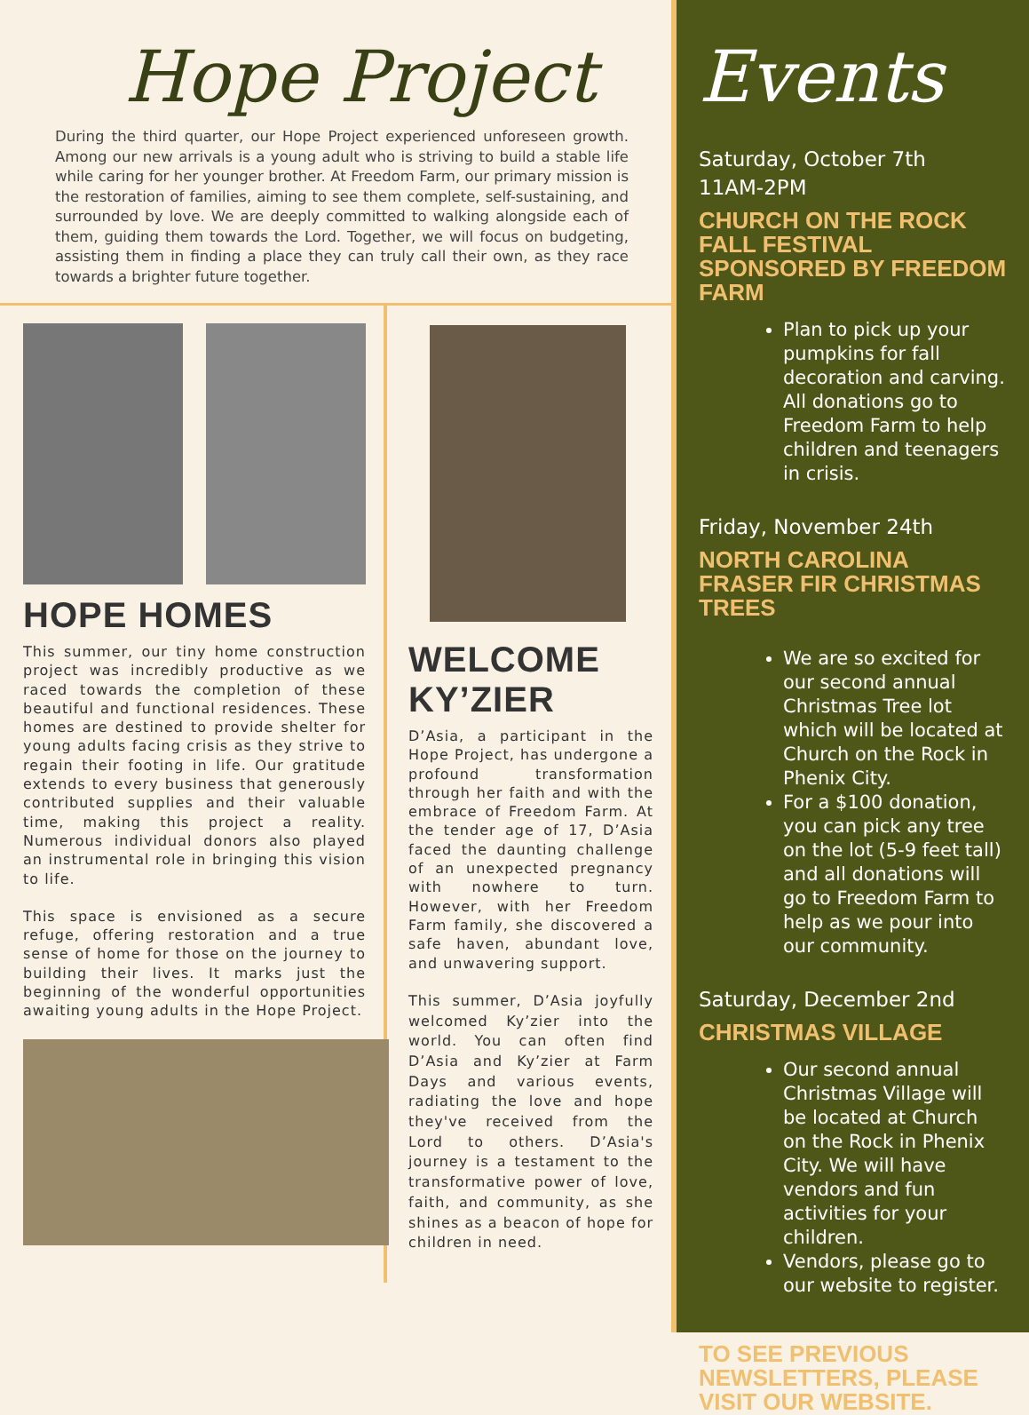Hope Project
During the third quarter, our Hope Project experienced unforeseen growth. Among our new arrivals is a young adult who is striving to build a stable life while caring for her younger brother. At Freedom Farm, our primary mission is the restoration of families, aiming to see them complete, self-sustaining, and surrounded by love. We are deeply committed to walking alongside each of them, guiding them towards the Lord. Together, we will focus on budgeting, assisting them in finding a place they can truly call their own, as they race towards a brighter future together.
HOPE HOMES
This summer, our tiny home construction project was incredibly productive as we raced towards the completion of these beautiful and functional residences. These homes are destined to provide shelter for young adults facing crisis as they strive to regain their footing in life. Our gratitude extends to every business that generously contributed supplies and their valuable time, making this project a reality. Numerous individual donors also played an instrumental role in bringing this vision to life.
This space is envisioned as a secure refuge, offering restoration and a true sense of home for those on the journey to building their lives. It marks just the beginning of the wonderful opportunities awaiting young adults in the Hope Project.
WELCOME KY’ZIER
D’Asia, a participant in the Hope Project, has undergone a profound transformation through her faith and with the embrace of Freedom Farm. At the tender age of 17, D’Asia faced the daunting challenge of an unexpected pregnancy with nowhere to turn. However, with her Freedom Farm family, she discovered a safe haven, abundant love, and unwavering support.
This summer, D’Asia joyfully welcomed Ky’zier into the world. You can often find D’Asia and Ky’zier at Farm Days and various events, radiating the love and hope they've received from the Lord to others. D’Asia's journey is a testament to the transformative power of love, faith, and community, as she shines as a beacon of hope for children in need.
Events
Saturday, October 7th
11AM-2PM
CHURCH ON THE ROCK
FALL FESTIVAL SPONSORED BY FREEDOM FARM
Plan to pick up your pumpkins for fall decoration and carving. All donations go to Freedom Farm to help children and teenagers in crisis.
Friday, November 24th
NORTH CAROLINA FRASER FIR CHRISTMAS TREES
We are so excited for our second annual Christmas Tree lot which will be located at Church on the Rock in Phenix City.
For a $100 donation, you can pick any tree on the lot (5-9 feet tall) and all donations will go to Freedom Farm to help as we pour into our community.
Saturday, December 2nd
CHRISTMAS VILLAGE
Our second annual Christmas Village will be located at Church on the Rock in Phenix City. We will have vendors and fun activities for your children.
Vendors, please go to our website to register.
TO SEE PREVIOUS NEWSLETTERS, PLEASE VISIT OUR WEBSITE.